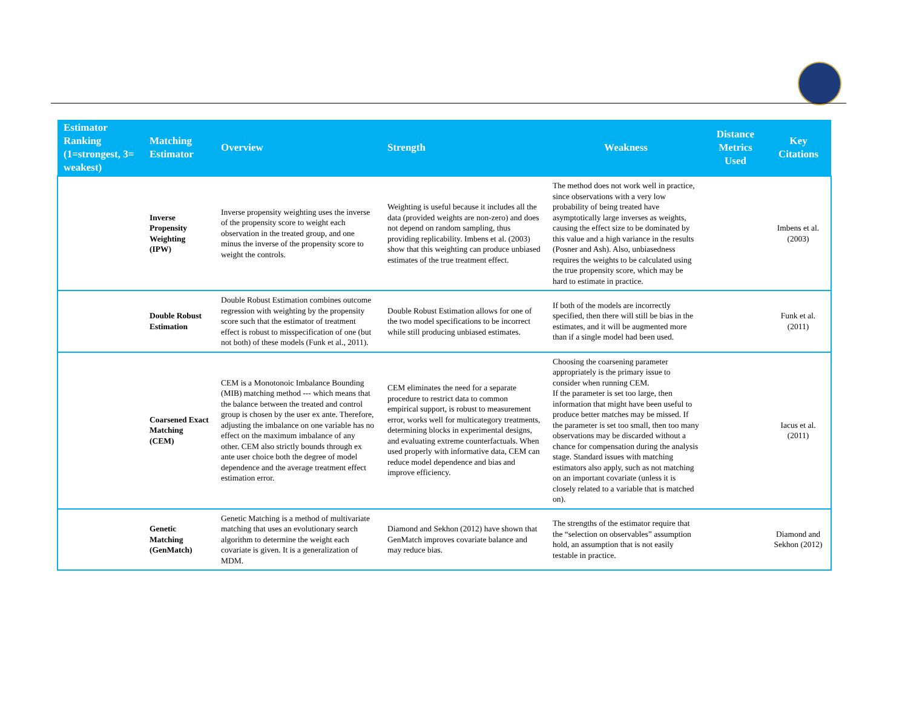| Estimator Ranking (1=strongest, 3= weakest) | Matching Estimator | Overview | Strength | Weakness | Distance Metrics Used | Key Citations |
| --- | --- | --- | --- | --- | --- | --- |
| | Inverse Propensity Weighting (IPW) | Inverse propensity weighting uses the inverse of the propensity score to weight each observation in the treated group, and one minus the inverse of the propensity score to weight the controls. | Weighting is useful because it includes all the data (provided weights are non-zero) and does not depend on random sampling, thus providing replicability. Imbens et al. (2003) show that this weighting can produce unbiased estimates of the true treatment effect. | The method does not work well in practice, since observations with a very low probability of being treated have asymptotically large inverses as weights, causing the effect size to be dominated by this value and a high variance in the results (Posner and Ash). Also, unbiasedness requires the weights to be calculated using the true propensity score, which may be hard to estimate in practice. | | Imbens et al. (2003) |
| | Double Robust Estimation | Double Robust Estimation combines outcome regression with weighting by the propensity score such that the estimator of treatment effect is robust to misspecification of one (but not both) of these models (Funk et al., 2011). | Double Robust Estimation allows for one of the two model specifications to be incorrect while still producing unbiased estimates. | If both of the models are incorrectly specified, then there will still be bias in the estimates, and it will be augmented more than if a single model had been used. | | Funk et al. (2011) |
| | Coarsened Exact Matching (CEM) | CEM is a Monotonoic Imbalance Bounding (MIB) matching method --- which means that the balance between the treated and control group is chosen by the user ex ante. Therefore, adjusting the imbalance on one variable has no effect on the maximum imbalance of any other. CEM also strictly bounds through ex ante user choice both the degree of model dependence and the average treatment effect estimation error. | CEM eliminates the need for a separate procedure to restrict data to common empirical support, is robust to measurement error, works well for multicategory treatments, determining blocks in experimental designs, and evaluating extreme counterfactuals. When used properly with informative data, CEM can reduce model dependence and bias and improve efficiency. | Choosing the coarsening parameter appropriately is the primary issue to consider when running CEM. If the parameter is set too large, then information that might have been useful to produce better matches may be missed. If the parameter is set too small, then too many observations may be discarded without a chance for compensation during the analysis stage. Standard issues with matching estimators also apply, such as not matching on an important covariate (unless it is closely related to a variable that is matched on). | | Iacus et al. (2011) |
| | Genetic Matching (GenMatch) | Genetic Matching is a method of multivariate matching that uses an evolutionary search algorithm to determine the weight each covariate is given. It is a generalization of MDM. | Diamond and Sekhon (2012) have shown that GenMatch improves covariate balance and may reduce bias. | The strengths of the estimator require that the “selection on observables” assumption hold, an assumption that is not easily testable in practice. | | Diamond and Sekhon (2012) |